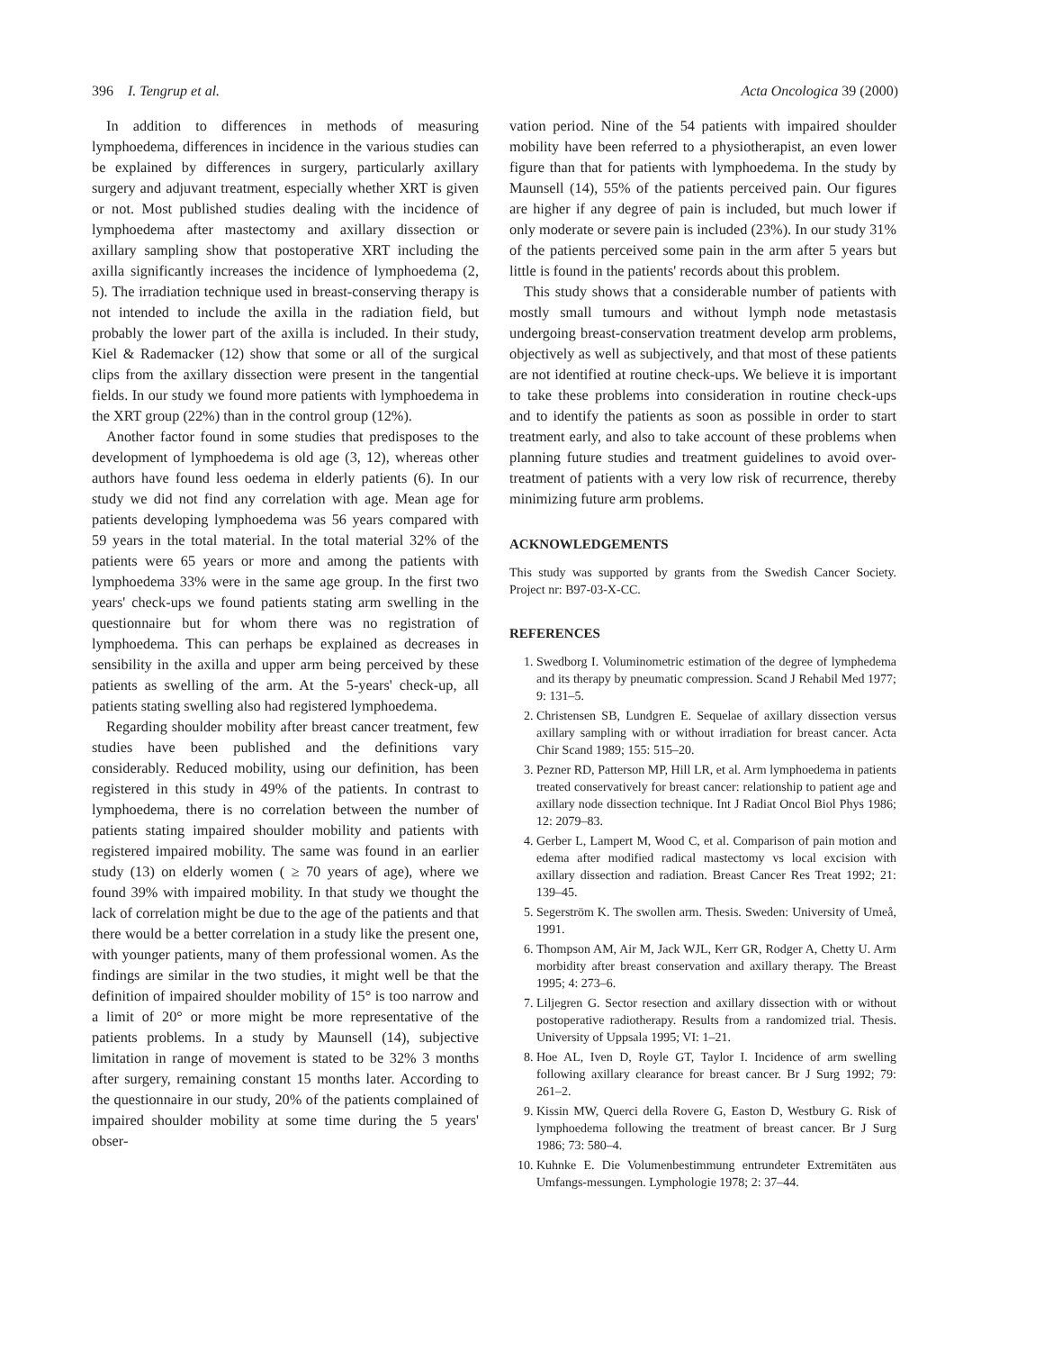396 I. Tengrup et al. Acta Oncologica 39 (2000)
In addition to differences in methods of measuring lymphoedema, differences in incidence in the various studies can be explained by differences in surgery, particularly axillary surgery and adjuvant treatment, especially whether XRT is given or not. Most published studies dealing with the incidence of lymphoedema after mastectomy and axillary dissection or axillary sampling show that postoperative XRT including the axilla significantly increases the incidence of lymphoedema (2, 5). The irradiation technique used in breast-conserving therapy is not intended to include the axilla in the radiation field, but probably the lower part of the axilla is included. In their study, Kiel & Rademacker (12) show that some or all of the surgical clips from the axillary dissection were present in the tangential fields. In our study we found more patients with lymphoedema in the XRT group (22%) than in the control group (12%).
Another factor found in some studies that predisposes to the development of lymphoedema is old age (3, 12), whereas other authors have found less oedema in elderly patients (6). In our study we did not find any correlation with age. Mean age for patients developing lymphoedema was 56 years compared with 59 years in the total material. In the total material 32% of the patients were 65 years or more and among the patients with lymphoedema 33% were in the same age group. In the first two years' check-ups we found patients stating arm swelling in the questionnaire but for whom there was no registration of lymphoedema. This can perhaps be explained as decreases in sensibility in the axilla and upper arm being perceived by these patients as swelling of the arm. At the 5-years' check-up, all patients stating swelling also had registered lymphoedema.
Regarding shoulder mobility after breast cancer treatment, few studies have been published and the definitions vary considerably. Reduced mobility, using our definition, has been registered in this study in 49% of the patients. In contrast to lymphoedema, there is no correlation between the number of patients stating impaired shoulder mobility and patients with registered impaired mobility. The same was found in an earlier study (13) on elderly women ( ≥ 70 years of age), where we found 39% with impaired mobility. In that study we thought the lack of correlation might be due to the age of the patients and that there would be a better correlation in a study like the present one, with younger patients, many of them professional women. As the findings are similar in the two studies, it might well be that the definition of impaired shoulder mobility of 15° is too narrow and a limit of 20° or more might be more representative of the patients problems. In a study by Maunsell (14), subjective limitation in range of movement is stated to be 32% 3 months after surgery, remaining constant 15 months later. According to the questionnaire in our study, 20% of the patients complained of impaired shoulder mobility at some time during the 5 years' obser-
vation period. Nine of the 54 patients with impaired shoulder mobility have been referred to a physiotherapist, an even lower figure than that for patients with lymphoedema. In the study by Maunsell (14), 55% of the patients perceived pain. Our figures are higher if any degree of pain is included, but much lower if only moderate or severe pain is included (23%). In our study 31% of the patients perceived some pain in the arm after 5 years but little is found in the patients' records about this problem.
This study shows that a considerable number of patients with mostly small tumours and without lymph node metastasis undergoing breast-conservation treatment develop arm problems, objectively as well as subjectively, and that most of these patients are not identified at routine check-ups. We believe it is important to take these problems into consideration in routine check-ups and to identify the patients as soon as possible in order to start treatment early, and also to take account of these problems when planning future studies and treatment guidelines to avoid over-treatment of patients with a very low risk of recurrence, thereby minimizing future arm problems.
ACKNOWLEDGEMENTS
This study was supported by grants from the Swedish Cancer Society. Project nr: B97-03-X-CC.
REFERENCES
1. Swedborg I. Voluminometric estimation of the degree of lymphedema and its therapy by pneumatic compression. Scand J Rehabil Med 1977; 9: 131–5.
2. Christensen SB, Lundgren E. Sequelae of axillary dissection versus axillary sampling with or without irradiation for breast cancer. Acta Chir Scand 1989; 155: 515–20.
3. Pezner RD, Patterson MP, Hill LR, et al. Arm lymphoedema in patients treated conservatively for breast cancer: relationship to patient age and axillary node dissection technique. Int J Radiat Oncol Biol Phys 1986; 12: 2079–83.
4. Gerber L, Lampert M, Wood C, et al. Comparison of pain motion and edema after modified radical mastectomy vs local excision with axillary dissection and radiation. Breast Cancer Res Treat 1992; 21: 139–45.
5. Segerström K. The swollen arm. Thesis. Sweden: University of Umeå, 1991.
6. Thompson AM, Air M, Jack WJL, Kerr GR, Rodger A, Chetty U. Arm morbidity after breast conservation and axillary therapy. The Breast 1995; 4: 273–6.
7. Liljegren G. Sector resection and axillary dissection with or without postoperative radiotherapy. Results from a randomized trial. Thesis. University of Uppsala 1995; VI: 1–21.
8. Hoe AL, Iven D, Royle GT, Taylor I. Incidence of arm swelling following axillary clearance for breast cancer. Br J Surg 1992; 79: 261–2.
9. Kissin MW, Querci della Rovere G, Easton D, Westbury G. Risk of lymphoedema following the treatment of breast cancer. Br J Surg 1986; 73: 580–4.
10. Kuhnke E. Die Volumenbestimmung entrundeter Extremitäten aus Umfangs-messungen. Lymphologie 1978; 2: 37–44.